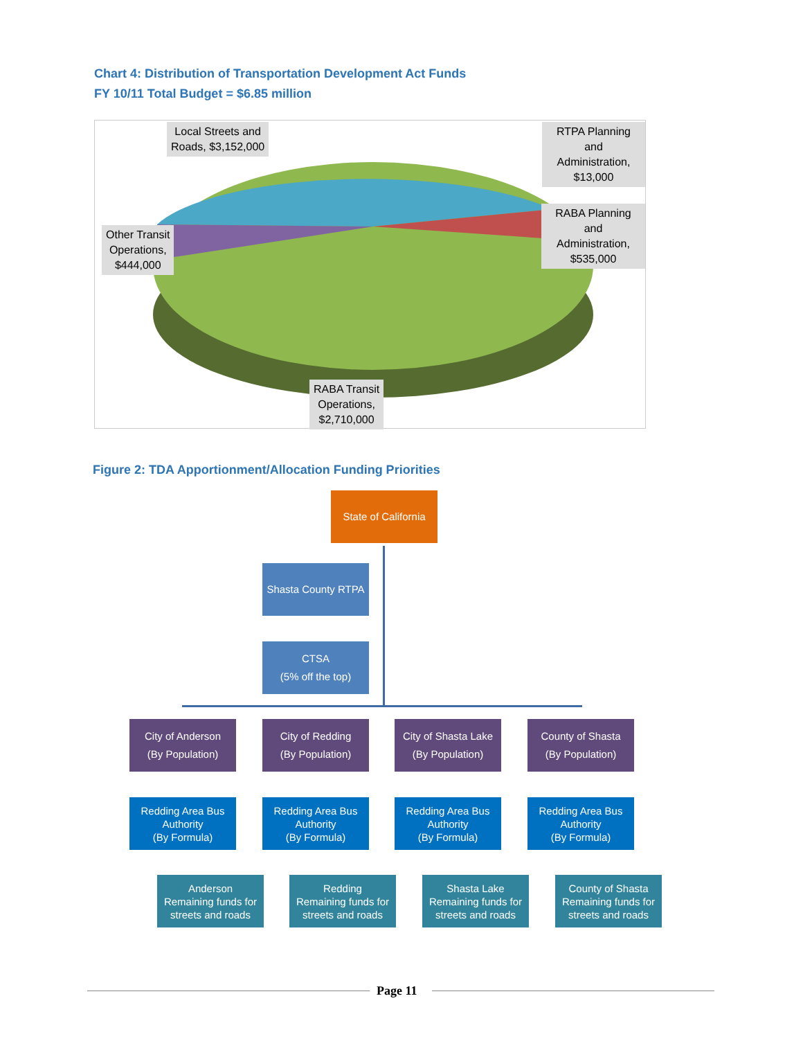Chart 4: Distribution of Transportation Development Act Funds
FY 10/11 Total Budget = $6.85 million
Local Streets and
Roads, $3,152,000
RTPA Planning and
Administration,
$13,000
RABA Planning and
Administration,
$535,000
Other Transit
Operations,
$444,000
RABA Transit
Operations,
$2,710,000
Figure 2: TDA Apportionment/Allocation Funding Priorities
State of California
Shasta County RTPA
CTSA
(5% off the top)
City of Anderson
(By Population)
City of Redding
(By Population)
City of Shasta Lake
(By Population)
County of Shasta
(By Population)
Redding Area Bus Authority
(By Formula)
Redding Area Bus Authority
(By Formula)
Redding Area Bus Authority
(By Formula)
Redding Area Bus Authority
(By Formula)
Anderson
Remaining funds for streets and roads
Redding
Remaining funds for streets and roads
Shasta Lake
Remaining funds for streets and roads
County of Shasta
Remaining funds for streets and roads
Page 11